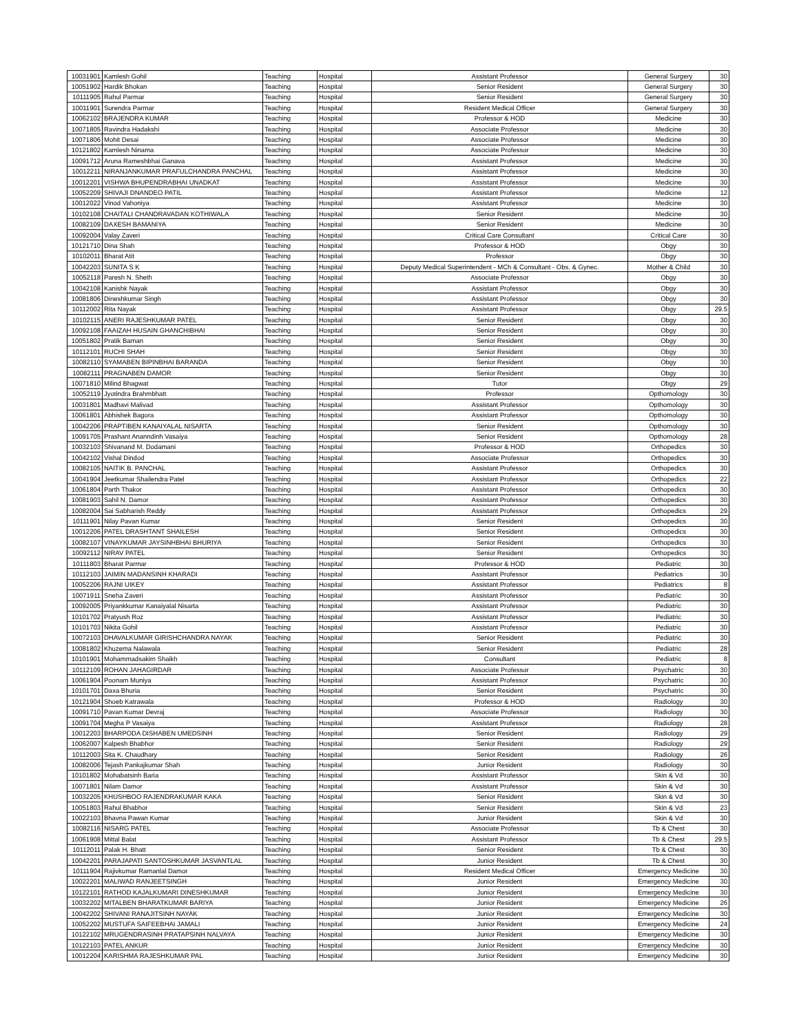| 10031901 | Kamlesh Gohil | Teaching | Hospital | Assistant Professor | General Surgery | 30 |
| 10051902 | Hardik Bhokan | Teaching | Hospital | Senior Resident | General Surgery | 30 |
| 10111905 | Rahul Parmar | Teaching | Hospital | Senior Resident | General Surgery | 30 |
| 10011901 | Surendra Parmar | Teaching | Hospital | Resident Medical Officer | General Surgery | 30 |
| 10062102 | BRAJENDRA KUMAR | Teaching | Hospital | Professor & HOD | Medicine | 30 |
| 10071805 | Ravindra Hadakshi | Teaching | Hospital | Associate Professor | Medicine | 30 |
| 10071806 | Mohit Desai | Teaching | Hospital | Associate Professor | Medicine | 30 |
| 10121802 | Kamlesh Ninama | Teaching | Hospital | Associate Professor | Medicine | 30 |
| 10091712 | Aruna Rameshbhai Ganava | Teaching | Hospital | Assistant Professor | Medicine | 30 |
| 10012211 | NIRANJANKUMAR PRAFULCHANDRA PANCHAL | Teaching | Hospital | Assistant Professor | Medicine | 30 |
| 10012201 | VISHWA BHUPENDRABHAI UNADKAT | Teaching | Hospital | Assistant Professor | Medicine | 30 |
| 10052209 | SHIVAJI DNANDEO PATIL | Teaching | Hospital | Assistant Professor | Medicine | 12 |
| 10012022 | Vinod Vahoniya | Teaching | Hospital | Assistant Professor | Medicine | 30 |
| 10102108 | CHAITALI CHANDRAVADAN KOTHIWALA | Teaching | Hospital | Senior Resident | Medicine | 30 |
| 10082109 | DAXESH BAMANIYA | Teaching | Hospital | Senior Resident | Medicine | 30 |
| 10092004 | Valay Zaveri | Teaching | Hospital | Critical Care Consultant | Critical Care | 30 |
| 10121710 | Dina Shah | Teaching | Hospital | Professor & HOD | Obgy | 30 |
| 10102011 | Bharat Atit | Teaching | Hospital | Professor | Obgy | 30 |
| 10042203 | SUNITA S K | Teaching | Hospital | Deputy Medical Superintendent - MCh & Consultant - Obs. & Gynec. | Mother & Child | 30 |
| 10052118 | Paresh N. Sheth | Teaching | Hospital | Associate Professor | Obgy | 30 |
| 10042108 | Kanishk Nayak | Teaching | Hospital | Assistant Professor | Obgy | 30 |
| 10081806 | Dineshkumar Singh | Teaching | Hospital | Assistant Professor | Obgy | 30 |
| 10112002 | Rita Nayak | Teaching | Hospital | Assistant Professor | Obgy | 29.5 |
| 10102115 | ANERI RAJESHKUMAR PATEL | Teaching | Hospital | Senior Resident | Obgy | 30 |
| 10092108 | FAAIZAH HUSAIN GHANCHIBHAI | Teaching | Hospital | Senior Resident | Obgy | 30 |
| 10051802 | Pratik Baman | Teaching | Hospital | Senior Resident | Obgy | 30 |
| 10112101 | RUCHI SHAH | Teaching | Hospital | Senior Resident | Obgy | 30 |
| 10082110 | SYAMABEN BIPINBHAI BARANDA | Teaching | Hospital | Senior Resident | Obgy | 30 |
| 10082111 | PRAGNABEN DAMOR | Teaching | Hospital | Senior Resident | Obgy | 30 |
| 10071810 | Milind Bhagwat | Teaching | Hospital | Tutor | Obgy | 29 |
| 10052119 | Jyotindra Brahmbhatt | Teaching | Hospital | Professor | Opthomology | 30 |
| 10031801 | Madhavi Malivad | Teaching | Hospital | Assistant Professor | Opthomology | 30 |
| 10061801 | Abhishek Bagora | Teaching | Hospital | Assistant Professor | Opthomology | 30 |
| 10042206 | PRAPTIBEN KANAIYALAL NISARTA | Teaching | Hospital | Senior Resident | Opthomology | 30 |
| 10091705 | Prashant Ananndinh Vasaiya | Teaching | Hospital | Senior Resident | Opthomology | 28 |
| 10032103 | Shivanand M. Dodamani | Teaching | Hospital | Professor & HOD | Orthopedics | 30 |
| 10042102 | Vishal Dindod | Teaching | Hospital | Associate Professor | Orthopedics | 30 |
| 10082105 | NAITIK B. PANCHAL | Teaching | Hospital | Assistant Professor | Orthopedics | 30 |
| 10041904 | Jeetkumar Shailendra Patel | Teaching | Hospital | Assistant Professor | Orthopedics | 22 |
| 10061804 | Parth Thakor | Teaching | Hospital | Assistant Professor | Orthopedics | 30 |
| 10081903 | Sahil N. Damor | Teaching | Hospital | Assistant Professor | Orthopedics | 30 |
| 10082004 | Sai Sabharish Reddy | Teaching | Hospital | Assistant Professor | Orthopedics | 29 |
| 10111901 | Nilay Pavan Kumar | Teaching | Hospital | Senior Resident | Orthopedics | 30 |
| 10012206 | PATEL DRASHTANT SHAILESH | Teaching | Hospital | Senior Resident | Orthopedics | 30 |
| 10082107 | VINAYKUMAR JAYSINHBHAI BHURIYA | Teaching | Hospital | Senior Resident | Orthopedics | 30 |
| 10092112 | NIRAV PATEL | Teaching | Hospital | Senior Resident | Orthopedics | 30 |
| 10111803 | Bharat Parmar | Teaching | Hospital | Professor & HOD | Pediatric | 30 |
| 10112103 | JAIMIN MADANSINH KHARADI | Teaching | Hospital | Assistant Professor | Pediatrics | 30 |
| 10052206 | RAJNI UIKEY | Teaching | Hospital | Assistant Professor | Pediatrics | 8 |
| 10071911 | Sneha Zaveri | Teaching | Hospital | Assistant Professor | Pediatric | 30 |
| 10092005 | Priyankkumar Kanaiyalal Nisarta | Teaching | Hospital | Assistant Professor | Pediatric | 30 |
| 10101702 | Pratyush Roz | Teaching | Hospital | Assistant Professor | Pediatric | 30 |
| 10101703 | Nikita Gohil | Teaching | Hospital | Assistant Professor | Pediatric | 30 |
| 10072103 | DHAVALKUMAR GIRISHCHANDRA NAYAK | Teaching | Hospital | Senior Resident | Pediatric | 30 |
| 10081802 | Khuzema Nalawala | Teaching | Hospital | Senior Resident | Pediatric | 28 |
| 10101901 | Mohammadsakim Shaikh | Teaching | Hospital | Consultant | Pediatric | 8 |
| 10112109 | ROHAN JAHAGIRDAR | Teaching | Hospital | Associate Professor | Psychatric | 30 |
| 10061904 | Poonam Muniya | Teaching | Hospital | Assistant Professor | Psychatric | 30 |
| 10101701 | Daxa Bhuria | Teaching | Hospital | Senior Resident | Psychatric | 30 |
| 10121904 | Shoeb Katrawala | Teaching | Hospital | Professor & HOD | Radiology | 30 |
| 10091710 | Pavan Kumar Devraj | Teaching | Hospital | Associate Professor | Radiology | 30 |
| 10091704 | Megha P Vasaiya | Teaching | Hospital | Assistant Professor | Radiology | 28 |
| 10012203 | BHARPODA DISHABEN UMEDSINH | Teaching | Hospital | Senior Resident | Radiology | 29 |
| 10062007 | Kalpesh Bhabhor | Teaching | Hospital | Senior Resident | Radiology | 29 |
| 10112003 | Sita K. Chaudhary | Teaching | Hospital | Senior Resident | Radiology | 26 |
| 10082006 | Tejash Pankajkumar Shah | Teaching | Hospital | Junior Resident | Radiology | 30 |
| 10101802 | Mohabatsinh Baria | Teaching | Hospital | Assistant Professor | Skin & Vd | 30 |
| 10071801 | Nilam Damor | Teaching | Hospital | Assistant Professor | Skin & Vd | 30 |
| 10032205 | KHUSHBOO RAJENDRAKUMAR KAKA | Teaching | Hospital | Senior Resident | Skin & Vd | 30 |
| 10051803 | Rahul Bhabhor | Teaching | Hospital | Senior Resident | Skin & Vd | 23 |
| 10022103 | Bhavna Pawan Kumar | Teaching | Hospital | Junior Resident | Skin & Vd | 30 |
| 10082116 | NISARG PATEL | Teaching | Hospital | Associate Professor | Tb & Chest | 30 |
| 10061908 | Mittal Balat | Teaching | Hospital | Assistant Professor | Tb & Chest | 29.5 |
| 10112011 | Palak H. Bhatt | Teaching | Hospital | Senior Resident | Tb & Chest | 30 |
| 10042201 | PARAJAPATI SANTOSHKUMAR JASVANTLAL | Teaching | Hospital | Junior Resident | Tb & Chest | 30 |
| 10111904 | Rajivkumar Ramanlal Damor | Teaching | Hospital | Resident Medical Officer | Emergency Medicine | 30 |
| 10022201 | MALIWAD RANJEETSINGH | Teaching | Hospital | Junior Resident | Emergency Medicine | 30 |
| 10122101 | RATHOD KAJALKUMARI DINESHKUMAR | Teaching | Hospital | Junior Resident | Emergency Medicine | 30 |
| 10032202 | MITALBEN BHARATKUMAR BARIYA | Teaching | Hospital | Junior Resident | Emergency Medicine | 26 |
| 10042202 | SHIVANI RANAJITSINH NAYAK | Teaching | Hospital | Junior Resident | Emergency Medicine | 30 |
| 10052202 | MUSTUFA SAIFEEBHAI JAMALI | Teaching | Hospital | Junior Resident | Emergency Medicine | 24 |
| 10122102 | MRUGENDRASINH PRATAPSINH NALVAYA | Teaching | Hospital | Junior Resident | Emergency Medicine | 30 |
| 10122103 | PATEL ANKUR | Teaching | Hospital | Junior Resident | Emergency Medicine | 30 |
| 10012204 | KARISHMA RAJESHKUMAR PAL | Teaching | Hospital | Junior Resident | Emergency Medicine | 30 |